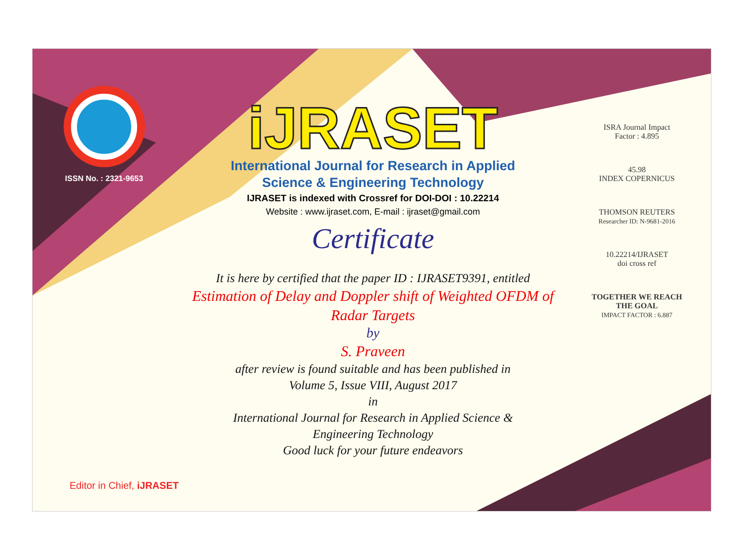ISSN No. : 2321-9653
iJRASET
International Journal for Research in Applied
Science & Engineering Technology
IJRASET is indexed with Crossref for DOI-DOI : 10.22214
Website : www.ijraset.com, E-mail : ijraset@gmail.com
Certificate
It is here by certified that the paper ID : IJRASET9391, entitled
Estimation of Delay and Doppler shift of Weighted OFDM of Radar Targets
by
S. Praveen
after review is found suitable and has been published in
Volume 5, Issue VIII, August 2017
in
International Journal for Research in Applied Science &
Engineering Technology
Good luck for your future endeavors
ISRA Journal Impact
Factor : 4.895
45.98
INDEX COPERNICUS
THOMSON REUTERS
Researcher ID: N-9681-2016
10.22214/IJRASET
doi cross ref
TOGETHER WE REACH THE GOAL
IMPACT FACTOR : 6.887
Editor in Chief, iJRASET